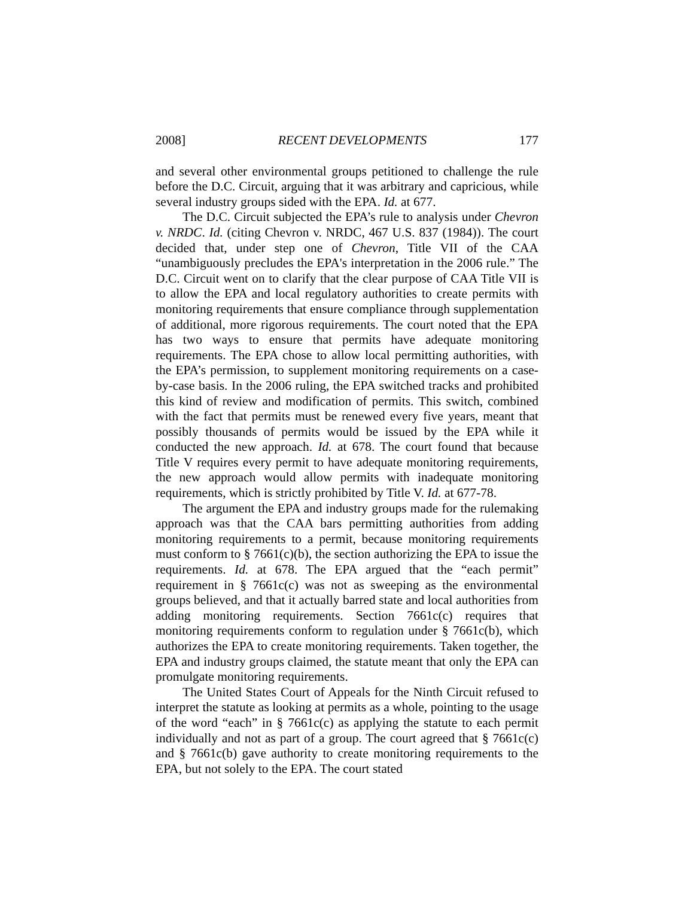2008] RECENT DEVELOPMENTS 177
and several other environmental groups petitioned to challenge the rule before the D.C. Circuit, arguing that it was arbitrary and capricious, while several industry groups sided with the EPA. Id. at 677.
The D.C. Circuit subjected the EPA’s rule to analysis under Chevron v. NRDC. Id. (citing Chevron v. NRDC, 467 U.S. 837 (1984)). The court decided that, under step one of Chevron, Title VII of the CAA “unambiguously precludes the EPA's interpretation in the 2006 rule.” The D.C. Circuit went on to clarify that the clear purpose of CAA Title VII is to allow the EPA and local regulatory authorities to create permits with monitoring requirements that ensure compliance through supplementation of additional, more rigorous requirements. The court noted that the EPA has two ways to ensure that permits have adequate monitoring requirements. The EPA chose to allow local permitting authorities, with the EPA’s permission, to supplement monitoring requirements on a case-by-case basis. In the 2006 ruling, the EPA switched tracks and prohibited this kind of review and modification of permits. This switch, combined with the fact that permits must be renewed every five years, meant that possibly thousands of permits would be issued by the EPA while it conducted the new approach. Id. at 678. The court found that because Title V requires every permit to have adequate monitoring requirements, the new approach would allow permits with inadequate monitoring requirements, which is strictly prohibited by Title V. Id. at 677-78.
The argument the EPA and industry groups made for the rulemaking approach was that the CAA bars permitting authorities from adding monitoring requirements to a permit, because monitoring requirements must conform to § 7661(c)(b), the section authorizing the EPA to issue the requirements. Id. at 678. The EPA argued that the “each permit” requirement in § 7661c(c) was not as sweeping as the environmental groups believed, and that it actually barred state and local authorities from adding monitoring requirements. Section 7661c(c) requires that monitoring requirements conform to regulation under § 7661c(b), which authorizes the EPA to create monitoring requirements. Taken together, the EPA and industry groups claimed, the statute meant that only the EPA can promulgate monitoring requirements.
The United States Court of Appeals for the Ninth Circuit refused to interpret the statute as looking at permits as a whole, pointing to the usage of the word “each” in § 7661c(c) as applying the statute to each permit individually and not as part of a group. The court agreed that § 7661c(c) and § 7661c(b) gave authority to create monitoring requirements to the EPA, but not solely to the EPA. The court stated